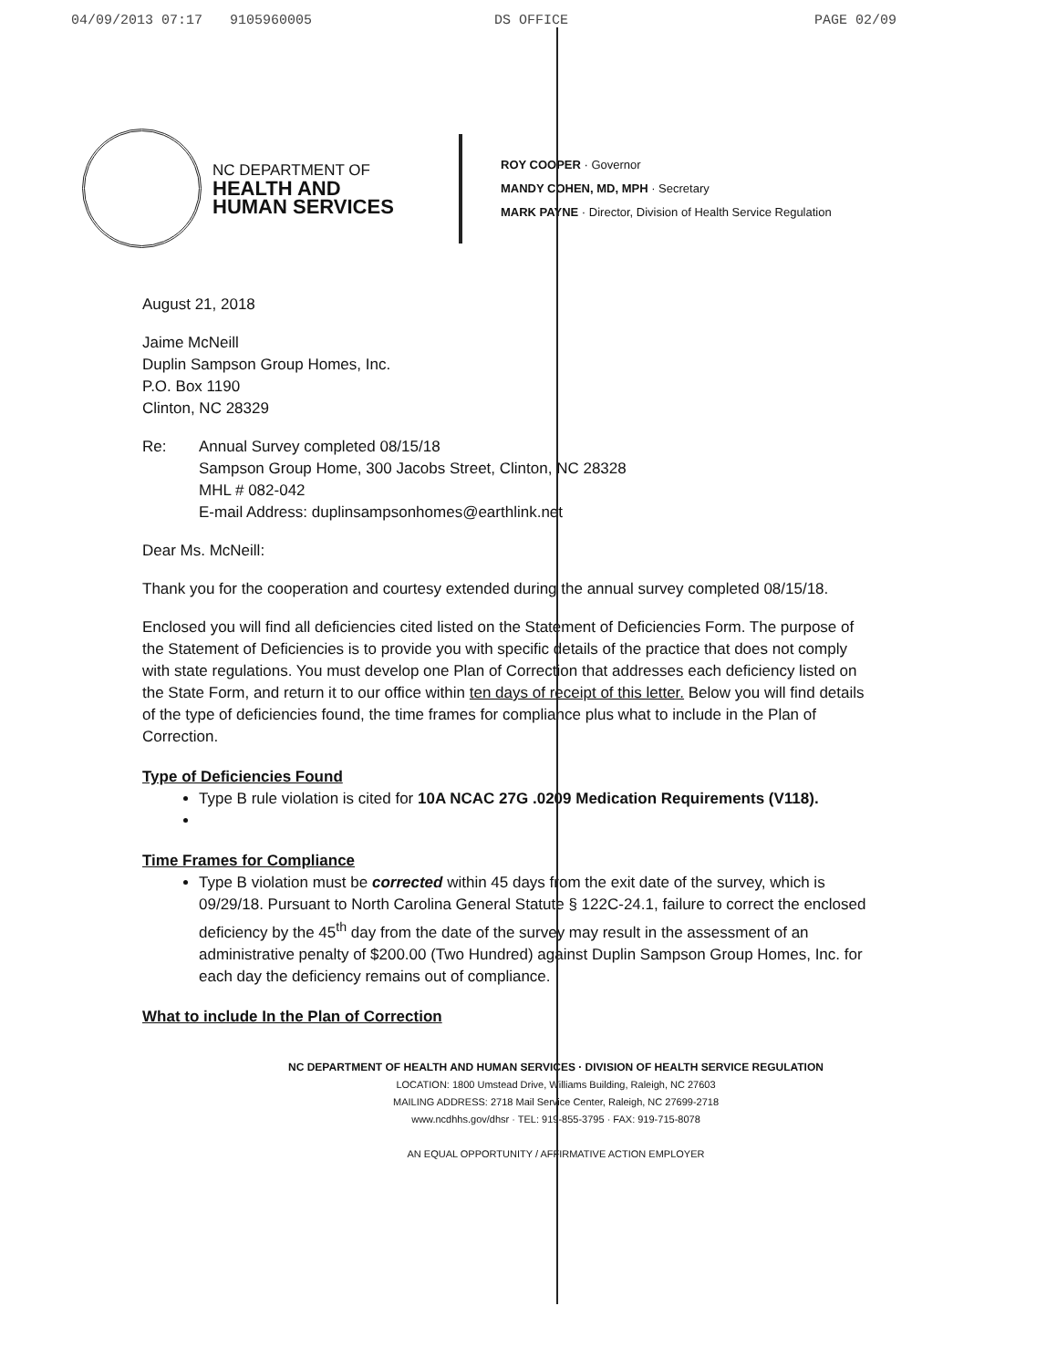04/09/2013 07:17 9105960005 DS OFFICE PAGE 02/09
NC DEPARTMENT OF
HEALTH AND
HUMAN SERVICES
ROY COOPER · Governor
MANDY COHEN, MD, MPH · Secretary
MARK PAYNE · Director, Division of Health Service Regulation
August 21, 2018
Jaime McNeill
Duplin Sampson Group Homes, Inc.
P.O. Box 1190
Clinton, NC 28329
Re: Annual Survey completed 08/15/18
Sampson Group Home, 300 Jacobs Street, Clinton, NC 28328
MHL # 082-042
E-mail Address: duplinsampsonhomes@earthlink.net
Dear Ms. McNeill:
Thank you for the cooperation and courtesy extended during the annual survey completed 08/15/18.
Enclosed you will find all deficiencies cited listed on the Statement of Deficiencies Form. The purpose of the Statement of Deficiencies is to provide you with specific details of the practice that does not comply with state regulations. You must develop one Plan of Correction that addresses each deficiency listed on the State Form, and return it to our office within ten days of receipt of this letter. Below you will find details of the type of deficiencies found, the time frames for compliance plus what to include in the Plan of Correction.
Type of Deficiencies Found
Type B rule violation is cited for 10A NCAC 27G .0209 Medication Requirements (V118).
Time Frames for Compliance
Type B violation must be corrected within 45 days from the exit date of the survey, which is 09/29/18. Pursuant to North Carolina General Statute § 122C-24.1, failure to correct the enclosed deficiency by the 45<sup>th</sup> day from the date of the survey may result in the assessment of an administrative penalty of $200.00 (Two Hundred) against Duplin Sampson Group Homes, Inc. for each day the deficiency remains out of compliance.
What to include In the Plan of Correction
NC DEPARTMENT OF HEALTH AND HUMAN SERVICES · DIVISION OF HEALTH SERVICE REGULATION
LOCATION: 1800 Umstead Drive, Williams Building, Raleigh, NC 27603
MAILING ADDRESS: 2718 Mail Service Center, Raleigh, NC 27699-2718
www.ncdhhs.gov/dhsr · TEL: 919-855-3795 · FAX: 919-715-8078
AN EQUAL OPPORTUNITY / AFFIRMATIVE ACTION EMPLOYER